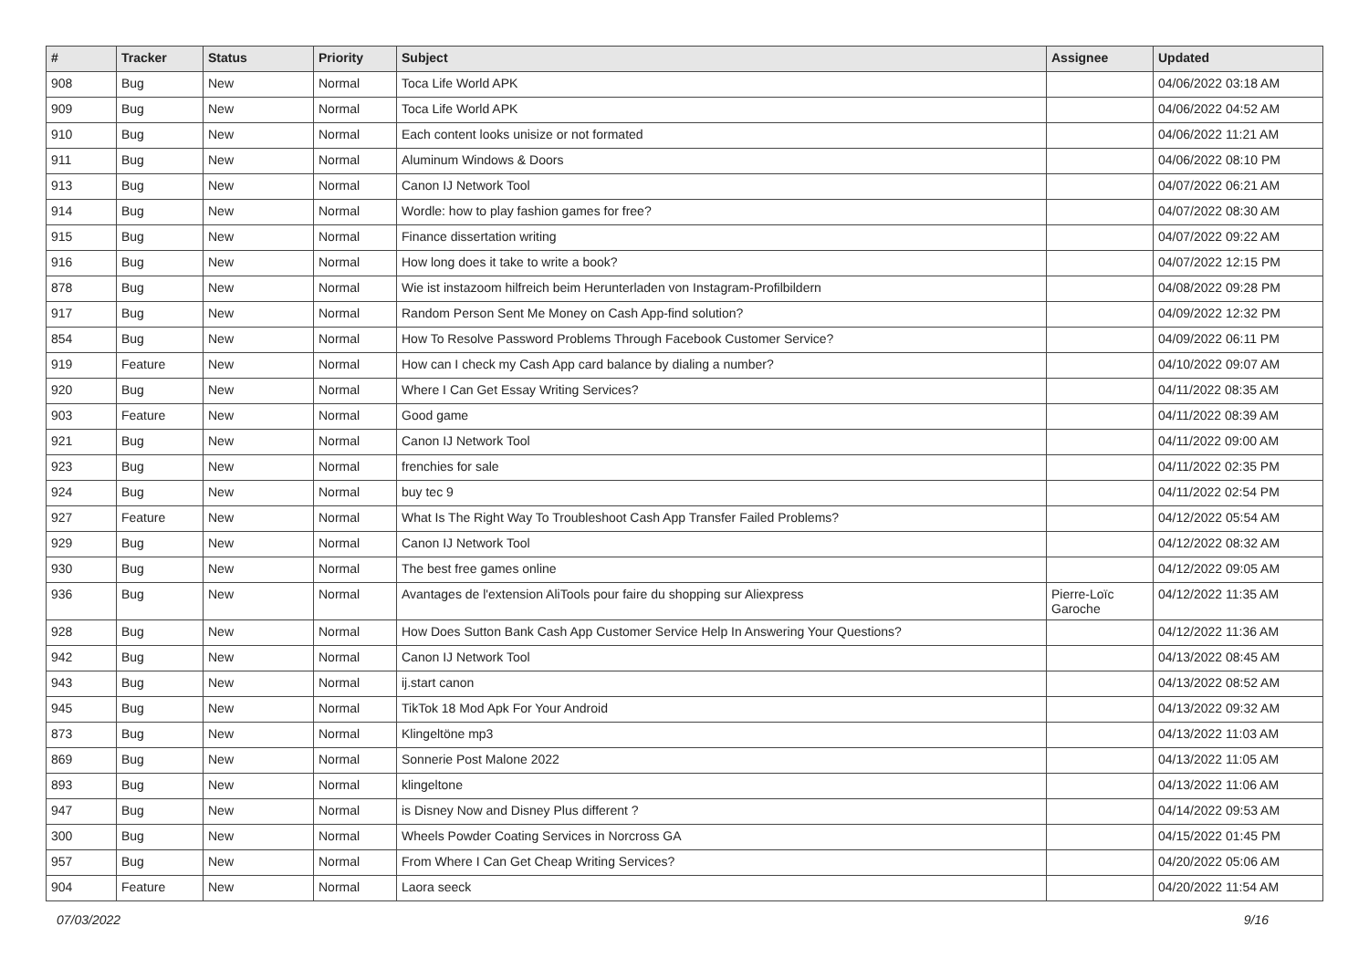| # | Tracker | Status | Priority | Subject | Assignee | Updated |
| --- | --- | --- | --- | --- | --- | --- |
| 908 | Bug | New | Normal | Toca Life World APK | | 04/06/2022 03:18 AM |
| 909 | Bug | New | Normal | Toca Life World APK | | 04/06/2022 04:52 AM |
| 910 | Bug | New | Normal | Each content looks unisize or not formated | | 04/06/2022 11:21 AM |
| 911 | Bug | New | Normal | Aluminum Windows & Doors | | 04/06/2022 08:10 PM |
| 913 | Bug | New | Normal | Canon IJ Network Tool | | 04/07/2022 06:21 AM |
| 914 | Bug | New | Normal | Wordle: how to play fashion games for free? | | 04/07/2022 08:30 AM |
| 915 | Bug | New | Normal | Finance dissertation writing | | 04/07/2022 09:22 AM |
| 916 | Bug | New | Normal | How long does it take to write a book? | | 04/07/2022 12:15 PM |
| 878 | Bug | New | Normal | Wie ist instazoom hilfreich beim Herunterladen von Instagram-Profilbildern | | 04/08/2022 09:28 PM |
| 917 | Bug | New | Normal | Random Person Sent Me Money on Cash App-find solution? | | 04/09/2022 12:32 PM |
| 854 | Bug | New | Normal | How To Resolve Password Problems Through Facebook Customer Service? | | 04/09/2022 06:11 PM |
| 919 | Feature | New | Normal | How can I check my Cash App card balance by dialing a number? | | 04/10/2022 09:07 AM |
| 920 | Bug | New | Normal | Where I Can Get Essay Writing Services? | | 04/11/2022 08:35 AM |
| 903 | Feature | New | Normal | Good game | | 04/11/2022 08:39 AM |
| 921 | Bug | New | Normal | Canon IJ Network Tool | | 04/11/2022 09:00 AM |
| 923 | Bug | New | Normal | frenchies for sale | | 04/11/2022 02:35 PM |
| 924 | Bug | New | Normal | buy tec 9 | | 04/11/2022 02:54 PM |
| 927 | Feature | New | Normal | What Is The Right Way To Troubleshoot Cash App Transfer Failed Problems? | | 04/12/2022 05:54 AM |
| 929 | Bug | New | Normal | Canon IJ Network Tool | | 04/12/2022 08:32 AM |
| 930 | Bug | New | Normal | The best free games online | | 04/12/2022 09:05 AM |
| 936 | Bug | New | Normal | Avantages de l'extension AliTools pour faire du shopping sur Aliexpress | Pierre-Loïc Garoche | 04/12/2022 11:35 AM |
| 928 | Bug | New | Normal | How Does Sutton Bank Cash App Customer Service Help In Answering Your Questions? | | 04/12/2022 11:36 AM |
| 942 | Bug | New | Normal | Canon IJ Network Tool | | 04/13/2022 08:45 AM |
| 943 | Bug | New | Normal | ij.start canon | | 04/13/2022 08:52 AM |
| 945 | Bug | New | Normal | TikTok 18 Mod Apk For Your Android | | 04/13/2022 09:32 AM |
| 873 | Bug | New | Normal | Klingeltöne mp3 | | 04/13/2022 11:03 AM |
| 869 | Bug | New | Normal | Sonnerie Post Malone 2022 | | 04/13/2022 11:05 AM |
| 893 | Bug | New | Normal | klingeltone | | 04/13/2022 11:06 AM |
| 947 | Bug | New | Normal | is Disney Now and Disney Plus different ? | | 04/14/2022 09:53 AM |
| 300 | Bug | New | Normal | Wheels Powder Coating Services in Norcross GA | | 04/15/2022 01:45 PM |
| 957 | Bug | New | Normal | From Where I Can Get Cheap Writing Services? | | 04/20/2022 05:06 AM |
| 904 | Feature | New | Normal | Laora seeck | | 04/20/2022 11:54 AM |
07/03/2022 9/16